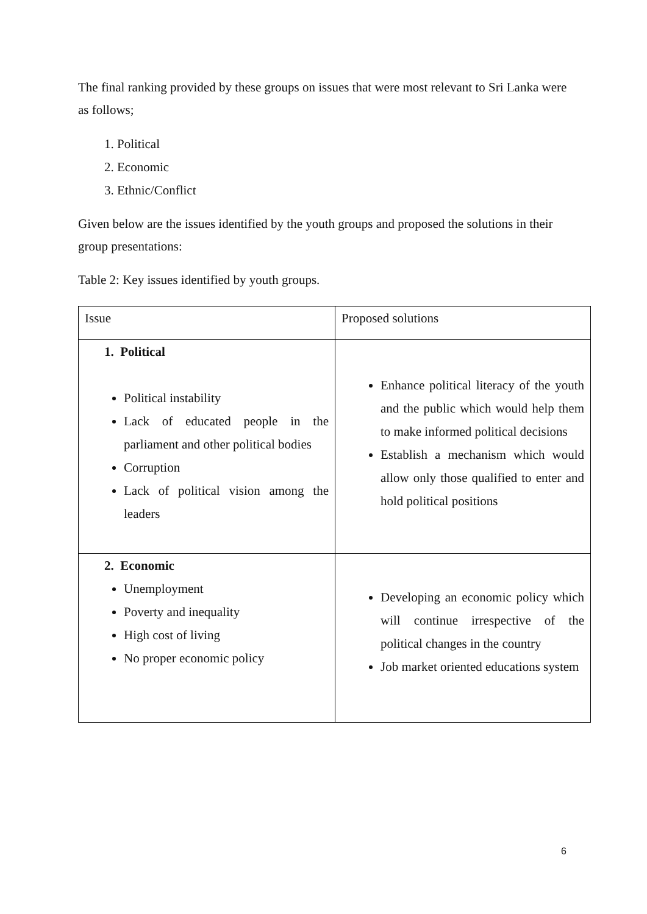The final ranking provided by these groups on issues that were most relevant to Sri Lanka were as follows;
1. Political
2. Economic
3. Ethnic/Conflict
Given below are the issues identified by the youth groups and proposed the solutions in their group presentations:
Table 2: Key issues identified by youth groups.
| Issue | Proposed solutions |
| 1. Political Political instability Lack of educated people in the parliament and other political bodies Corruption Lack of political vision among the leaders | Enhance political literacy of the youth and the public which would help them to make informed political decisions Establish a mechanism which would allow only those qualified to enter and hold political positions |
| 2. Economic Unemployment Poverty and inequality High cost of living No proper economic policy | Developing an economic policy which will continue irrespective of the political changes in the country Job market oriented educations system |
6